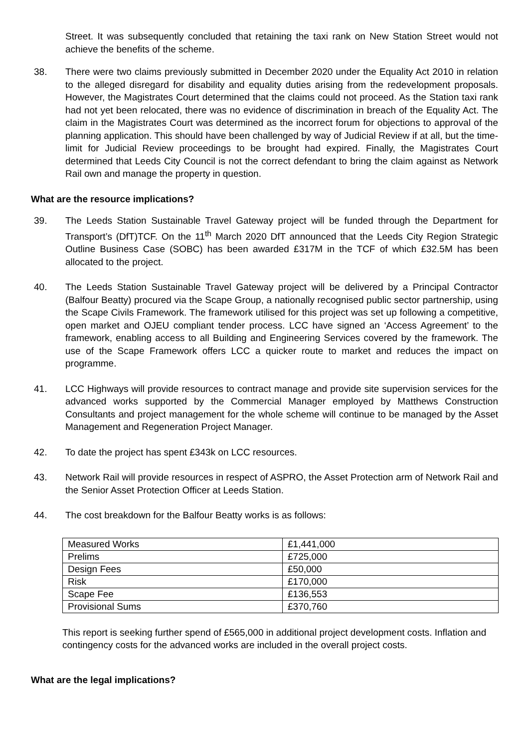Street. It was subsequently concluded that retaining the taxi rank on New Station Street would not achieve the benefits of the scheme.
38. There were two claims previously submitted in December 2020 under the Equality Act 2010 in relation to the alleged disregard for disability and equality duties arising from the redevelopment proposals. However, the Magistrates Court determined that the claims could not proceed. As the Station taxi rank had not yet been relocated, there was no evidence of discrimination in breach of the Equality Act. The claim in the Magistrates Court was determined as the incorrect forum for objections to approval of the planning application. This should have been challenged by way of Judicial Review if at all, but the time-limit for Judicial Review proceedings to be brought had expired. Finally, the Magistrates Court determined that Leeds City Council is not the correct defendant to bring the claim against as Network Rail own and manage the property in question.
What are the resource implications?
39. The Leeds Station Sustainable Travel Gateway project will be funded through the Department for Transport’s (DfT)TCF. On the 11<sup>th</sup> March 2020 DfT announced that the Leeds City Region Strategic Outline Business Case (SOBC) has been awarded £317M in the TCF of which £32.5M has been allocated to the project.
40. The Leeds Station Sustainable Travel Gateway project will be delivered by a Principal Contractor (Balfour Beatty) procured via the Scape Group, a nationally recognised public sector partnership, using the Scape Civils Framework. The framework utilised for this project was set up following a competitive, open market and OJEU compliant tender process. LCC have signed an ‘Access Agreement’ to the framework, enabling access to all Building and Engineering Services covered by the framework. The use of the Scape Framework offers LCC a quicker route to market and reduces the impact on programme.
41. LCC Highways will provide resources to contract manage and provide site supervision services for the advanced works supported by the Commercial Manager employed by Matthews Construction Consultants and project management for the whole scheme will continue to be managed by the Asset Management and Regeneration Project Manager.
42. To date the project has spent £343k on LCC resources.
43. Network Rail will provide resources in respect of ASPRO, the Asset Protection arm of Network Rail and the Senior Asset Protection Officer at Leeds Station.
44. The cost breakdown for the Balfour Beatty works is as follows:
| Measured Works | £1,441,000 |
| Prelims | £725,000 |
| Design Fees | £50,000 |
| Risk | £170,000 |
| Scape Fee | £136,553 |
| Provisional Sums | £370,760 |
This report is seeking further spend of £565,000 in additional project development costs. Inflation and contingency costs for the advanced works are included in the overall project costs.
What are the legal implications?